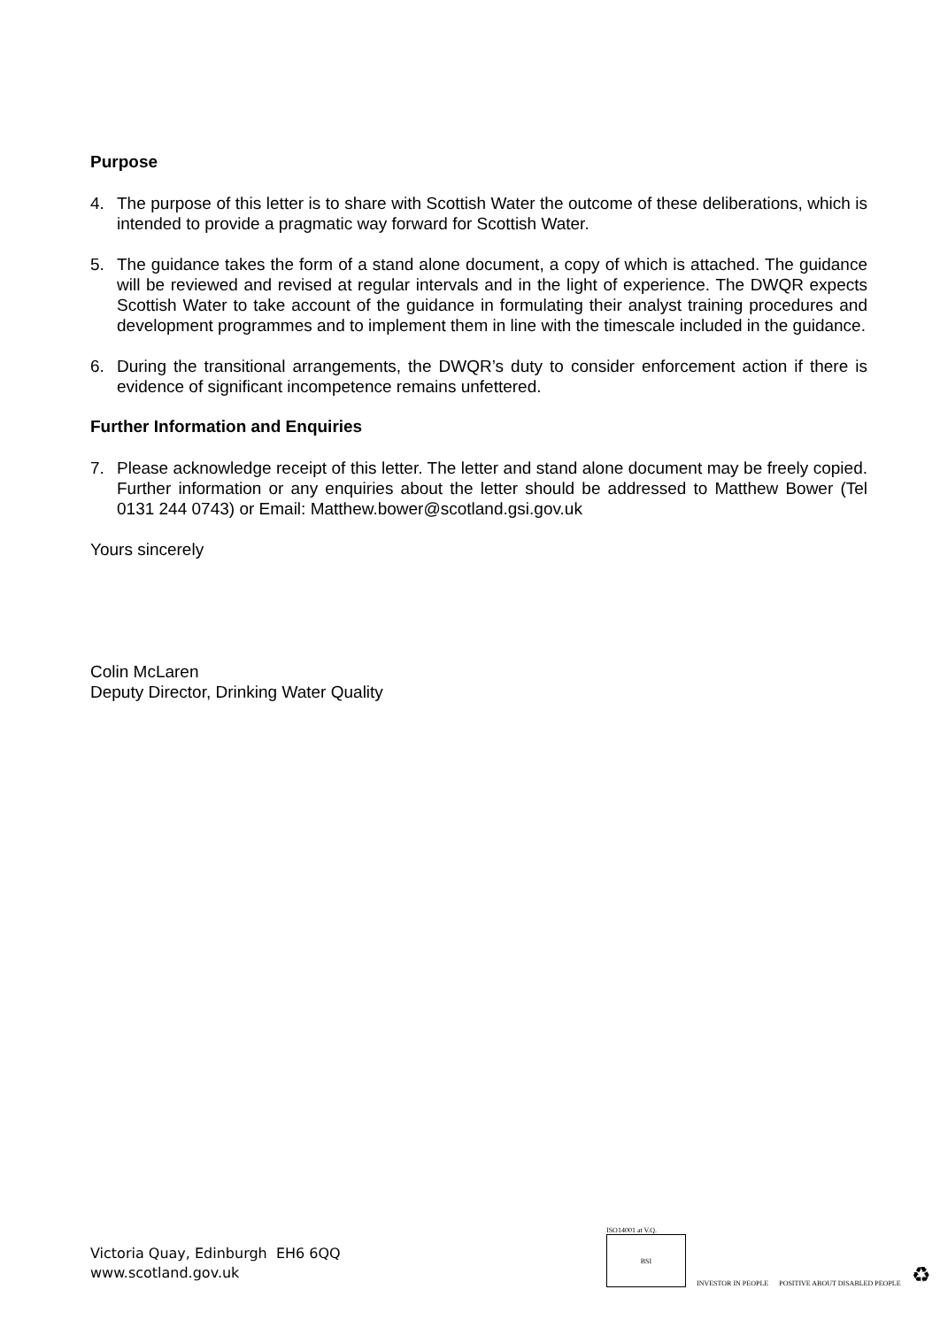Purpose
4. The purpose of this letter is to share with Scottish Water the outcome of these deliberations, which is intended to provide a pragmatic way forward for Scottish Water.
5. The guidance takes the form of a stand alone document, a copy of which is attached. The guidance will be reviewed and revised at regular intervals and in the light of experience. The DWQR expects Scottish Water to take account of the guidance in formulating their analyst training procedures and development programmes and to implement them in line with the timescale included in the guidance.
6. During the transitional arrangements, the DWQR’s duty to consider enforcement action if there is evidence of significant incompetence remains unfettered.
Further Information and Enquiries
7. Please acknowledge receipt of this letter. The letter and stand alone document may be freely copied. Further information or any enquiries about the letter should be addressed to Matthew Bower (Tel 0131 244 0743) or Email: Matthew.bower@scotland.gsi.gov.uk
Yours sincerely
Colin McLaren
Deputy Director, Drinking Water Quality
Victoria Quay, Edinburgh EH6 6QQ
www.scotland.gov.uk
ISO14001 at V.Q.
BSI
INVESTOR IN PEOPLE
POSITIVE ABOUT DISABLED PEOPLE
♻